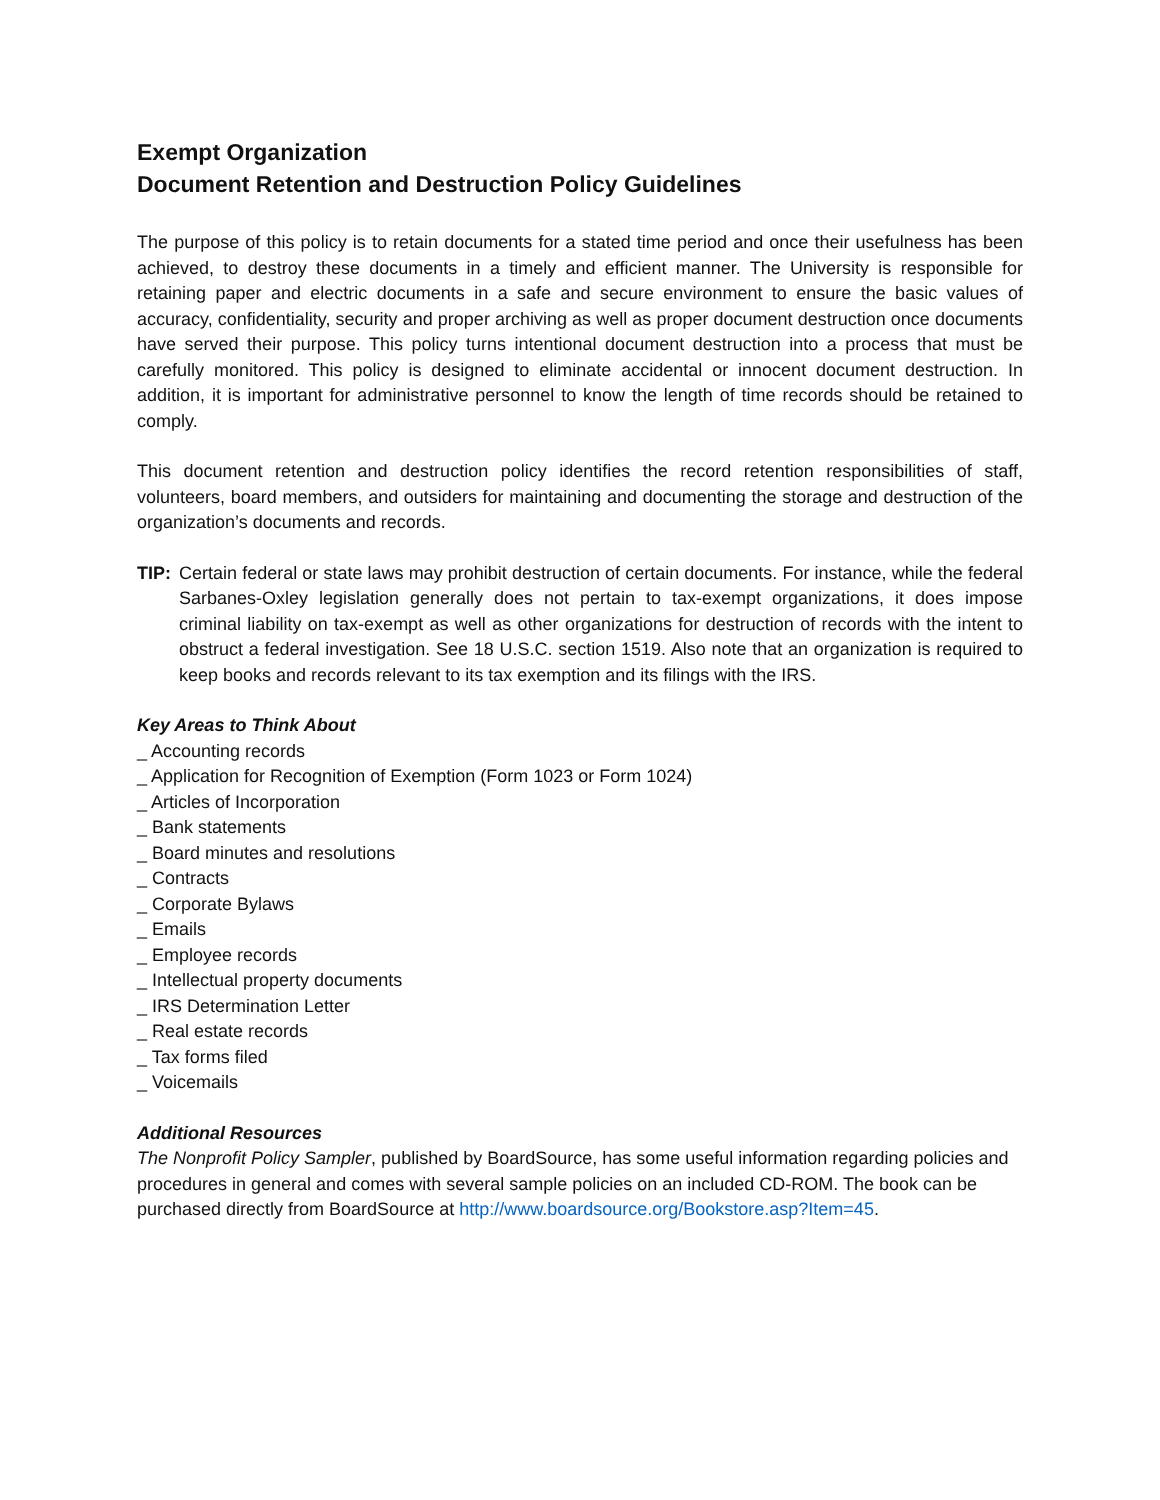Exempt Organization
Document Retention and Destruction Policy Guidelines
The purpose of this policy is to retain documents for a stated time period and once their usefulness has been achieved, to destroy these documents in a timely and efficient manner. The University is responsible for retaining paper and electric documents in a safe and secure environment to ensure the basic values of accuracy, confidentiality, security and proper archiving as well as proper document destruction once documents have served their purpose. This policy turns intentional document destruction into a process that must be carefully monitored. This policy is designed to eliminate accidental or innocent document destruction. In addition, it is important for administrative personnel to know the length of time records should be retained to comply.
This document retention and destruction policy identifies the record retention responsibilities of staff, volunteers, board members, and outsiders for maintaining and documenting the storage and destruction of the organization’s documents and records.
TIP:
Certain federal or state laws may prohibit destruction of certain documents. For instance, while the federal Sarbanes-Oxley legislation generally does not pertain to tax-exempt organizations, it does impose criminal liability on tax-exempt as well as other organizations for destruction of records with the intent to obstruct a federal investigation. See 18 U.S.C. section 1519. Also note that an organization is required to keep books and records relevant to its tax exemption and its filings with the IRS.
Key Areas to Think About
_ Accounting records
_ Application for Recognition of Exemption (Form 1023 or Form 1024)
_ Articles of Incorporation
_ Bank statements
_ Board minutes and resolutions
_ Contracts
_ Corporate Bylaws
_ Emails
_ Employee records
_ Intellectual property documents
_ IRS Determination Letter
_ Real estate records
_ Tax forms filed
_ Voicemails
Additional Resources
The Nonprofit Policy Sampler, published by BoardSource, has some useful information regarding policies and procedures in general and comes with several sample policies on an included CD-ROM. The book can be purchased directly from BoardSource at http://www.boardsource.org/Bookstore.asp?Item=45.